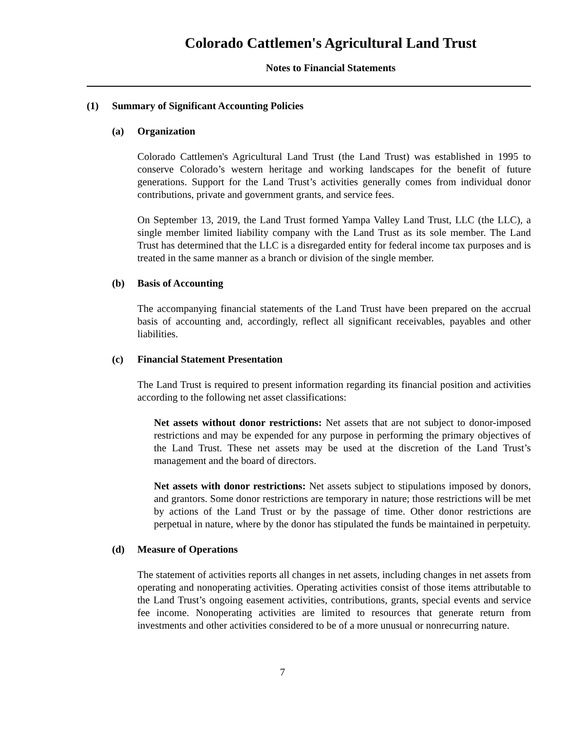Colorado Cattlemen's Agricultural Land Trust
Notes to Financial Statements
(1) Summary of Significant Accounting Policies
(a) Organization
Colorado Cattlemen's Agricultural Land Trust (the Land Trust) was established in 1995 to conserve Colorado’s western heritage and working landscapes for the benefit of future generations. Support for the Land Trust’s activities generally comes from individual donor contributions, private and government grants, and service fees.
On September 13, 2019, the Land Trust formed Yampa Valley Land Trust, LLC (the LLC), a single member limited liability company with the Land Trust as its sole member. The Land Trust has determined that the LLC is a disregarded entity for federal income tax purposes and is treated in the same manner as a branch or division of the single member.
(b) Basis of Accounting
The accompanying financial statements of the Land Trust have been prepared on the accrual basis of accounting and, accordingly, reflect all significant receivables, payables and other liabilities.
(c) Financial Statement Presentation
The Land Trust is required to present information regarding its financial position and activities according to the following net asset classifications:
Net assets without donor restrictions: Net assets that are not subject to donor-imposed restrictions and may be expended for any purpose in performing the primary objectives of the Land Trust. These net assets may be used at the discretion of the Land Trust’s management and the board of directors.
Net assets with donor restrictions: Net assets subject to stipulations imposed by donors, and grantors. Some donor restrictions are temporary in nature; those restrictions will be met by actions of the Land Trust or by the passage of time. Other donor restrictions are perpetual in nature, where by the donor has stipulated the funds be maintained in perpetuity.
(d) Measure of Operations
The statement of activities reports all changes in net assets, including changes in net assets from operating and nonoperating activities. Operating activities consist of those items attributable to the Land Trust’s ongoing easement activities, contributions, grants, special events and service fee income. Nonoperating activities are limited to resources that generate return from investments and other activities considered to be of a more unusual or nonrecurring nature.
7